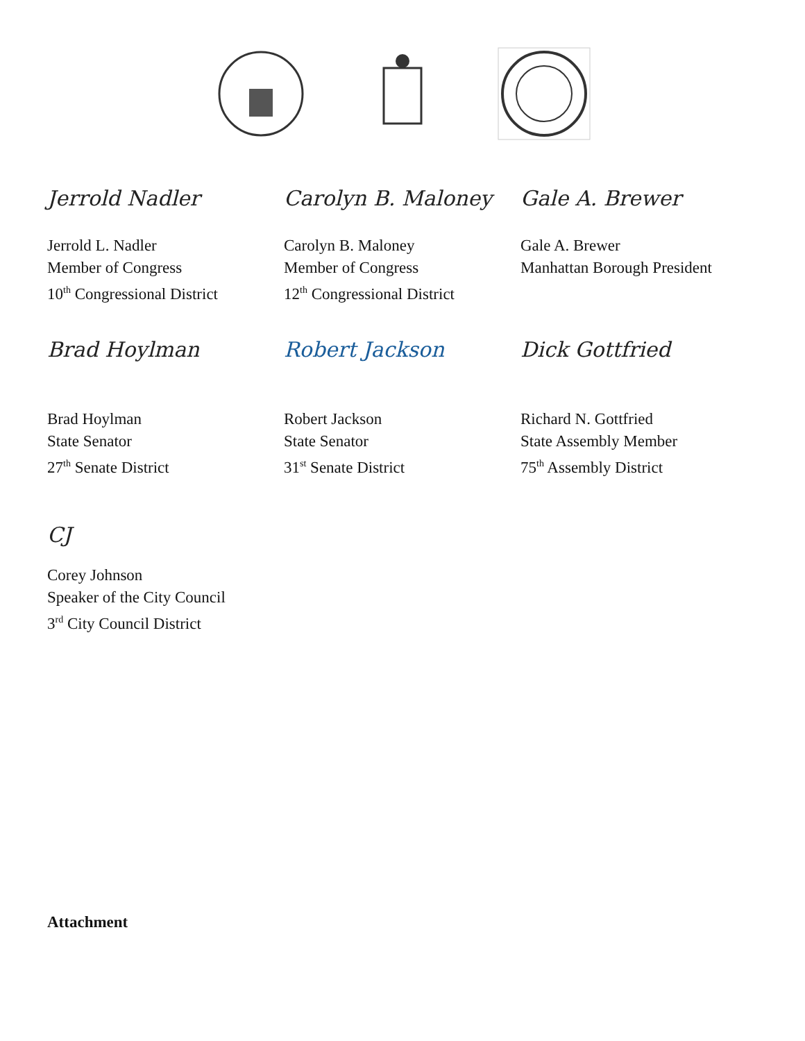Jerrold Nadler
Jerrold L. Nadler
Member of Congress
10<sup>th</sup> Congressional District
Carolyn B. Maloney
Carolyn B. Maloney
Member of Congress
12<sup>th</sup> Congressional District
Gale A. Brewer
Gale A. Brewer
Manhattan Borough President
Brad Hoylman
Brad Hoylman
State Senator
27<sup>th</sup> Senate District
Robert Jackson
Robert Jackson
State Senator
31<sup>st</sup> Senate District
Dick Gottfried
Richard N. Gottfried
State Assembly Member
75<sup>th</sup> Assembly District
CJ
Corey Johnson
Speaker of the City Council
3<sup>rd</sup> City Council District
Attachment